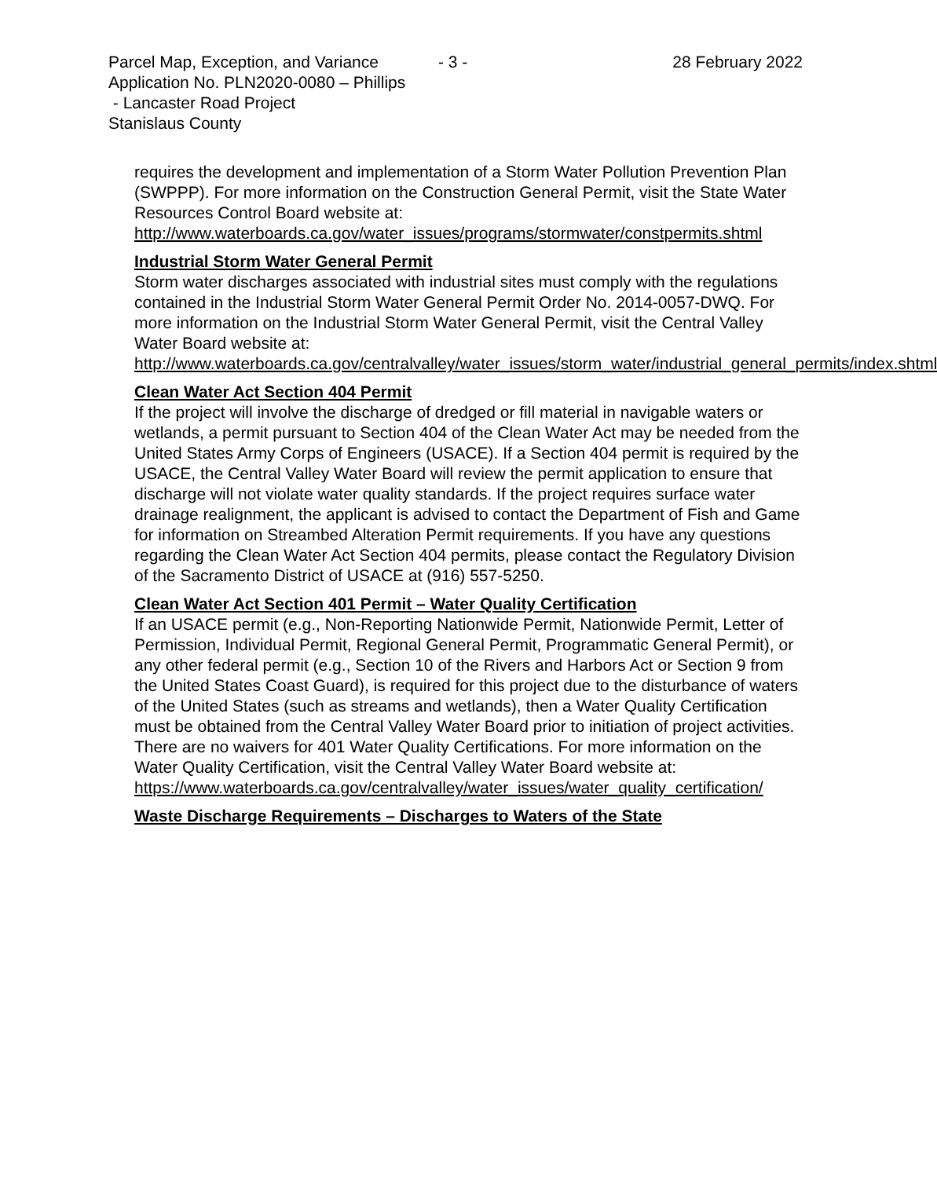Parcel Map, Exception, and Variance
- 3 - 28 February 2022
Application No. PLN2020-0080 – Phillips
- Lancaster Road Project
Stanislaus County
requires the development and implementation of a Storm Water Pollution Prevention Plan (SWPPP). For more information on the Construction General Permit, visit the State Water Resources Control Board website at:
http://www.waterboards.ca.gov/water_issues/programs/stormwater/constpermits.shtml
Industrial Storm Water General Permit
Storm water discharges associated with industrial sites must comply with the regulations contained in the Industrial Storm Water General Permit Order No. 2014-0057-DWQ. For more information on the Industrial Storm Water General Permit, visit the Central Valley Water Board website at:
http://www.waterboards.ca.gov/centralvalley/water_issues/storm_water/industrial_general_permits/index.shtml
Clean Water Act Section 404 Permit
If the project will involve the discharge of dredged or fill material in navigable waters or wetlands, a permit pursuant to Section 404 of the Clean Water Act may be needed from the United States Army Corps of Engineers (USACE). If a Section 404 permit is required by the USACE, the Central Valley Water Board will review the permit application to ensure that discharge will not violate water quality standards. If the project requires surface water drainage realignment, the applicant is advised to contact the Department of Fish and Game for information on Streambed Alteration Permit requirements. If you have any questions regarding the Clean Water Act Section 404 permits, please contact the Regulatory Division of the Sacramento District of USACE at (916) 557-5250.
Clean Water Act Section 401 Permit – Water Quality Certification
If an USACE permit (e.g., Non-Reporting Nationwide Permit, Nationwide Permit, Letter of Permission, Individual Permit, Regional General Permit, Programmatic General Permit), or any other federal permit (e.g., Section 10 of the Rivers and Harbors Act or Section 9 from the United States Coast Guard), is required for this project due to the disturbance of waters of the United States (such as streams and wetlands), then a Water Quality Certification must be obtained from the Central Valley Water Board prior to initiation of project activities. There are no waivers for 401 Water Quality Certifications. For more information on the Water Quality Certification, visit the Central Valley Water Board website at:
https://www.waterboards.ca.gov/centralvalley/water_issues/water_quality_certification/
Waste Discharge Requirements – Discharges to Waters of the State